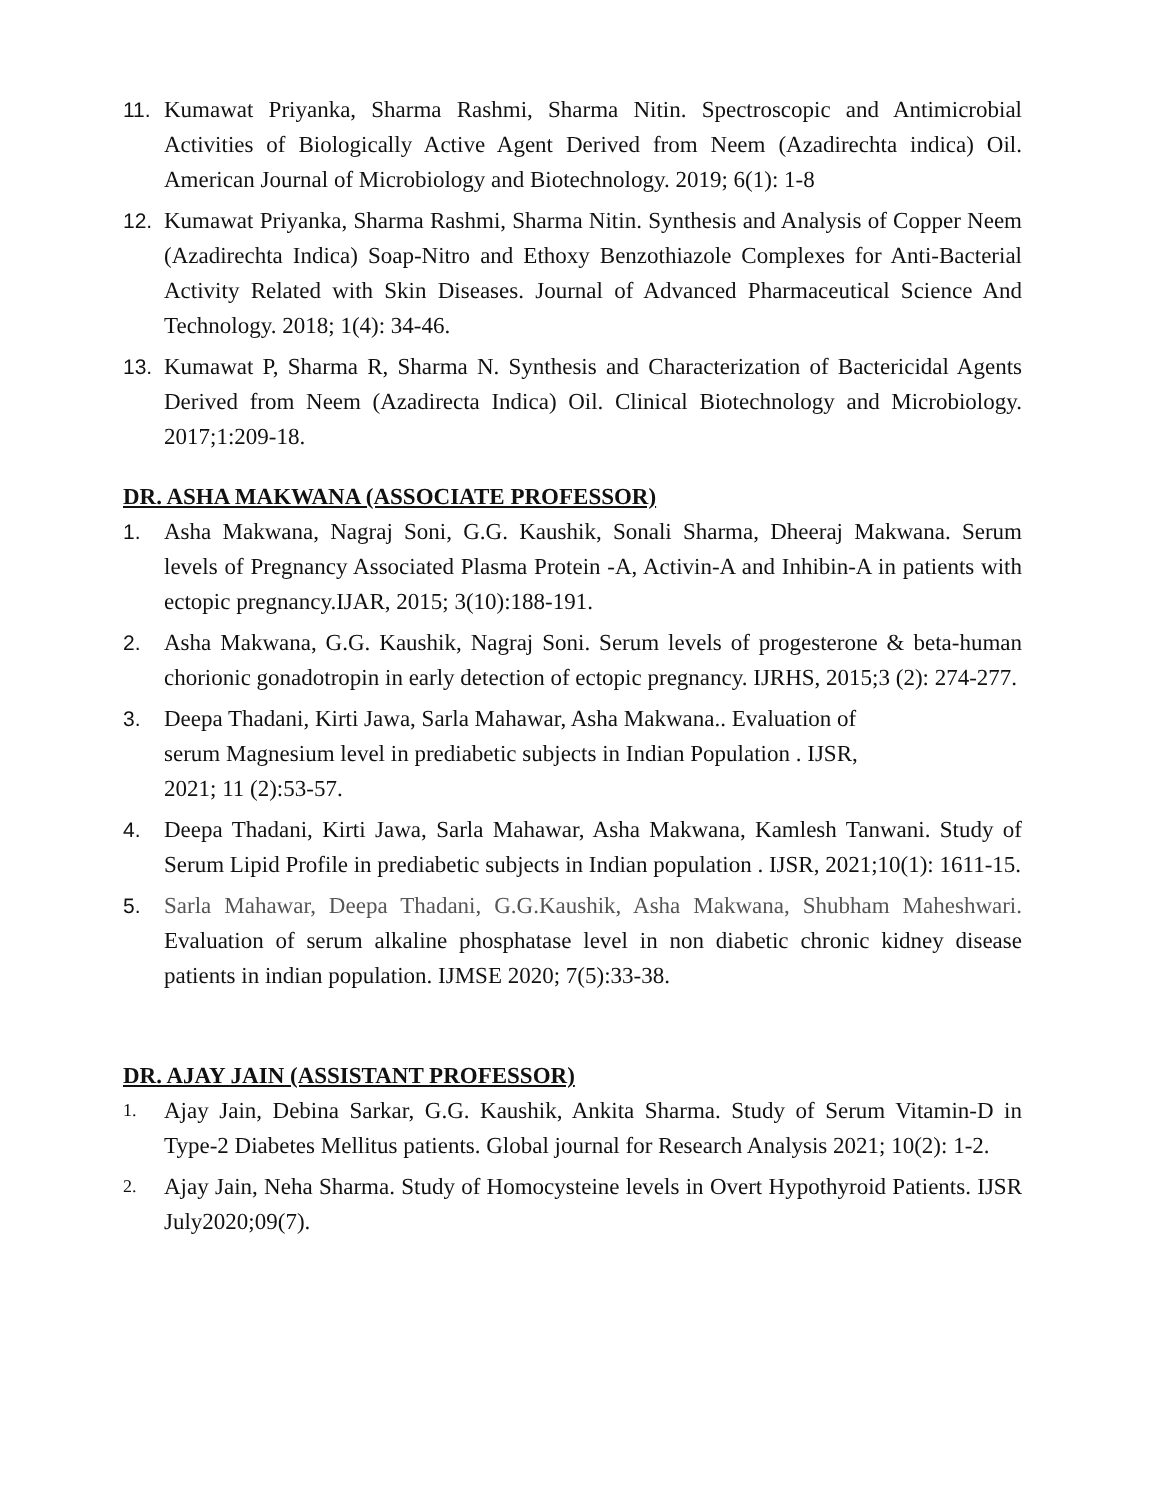11. Kumawat Priyanka, Sharma Rashmi, Sharma Nitin. Spectroscopic and Antimicrobial Activities of Biologically Active Agent Derived from Neem (Azadirechta indica) Oil. American Journal of Microbiology and Biotechnology. 2019; 6(1): 1-8
12. Kumawat Priyanka, Sharma Rashmi, Sharma Nitin. Synthesis and Analysis of Copper Neem (Azadirechta Indica) Soap-Nitro and Ethoxy Benzothiazole Complexes for Anti-Bacterial Activity Related with Skin Diseases. Journal of Advanced Pharmaceutical Science And Technology. 2018; 1(4): 34-46.
13. Kumawat P, Sharma R, Sharma N. Synthesis and Characterization of Bactericidal Agents Derived from Neem (Azadirecta Indica) Oil. Clinical Biotechnology and Microbiology. 2017;1:209-18.
DR. ASHA MAKWANA (ASSOCIATE PROFESSOR)
1. Asha Makwana, Nagraj Soni, G.G. Kaushik, Sonali Sharma, Dheeraj Makwana. Serum levels of Pregnancy Associated Plasma Protein -A, Activin-A and Inhibin-A in patients with ectopic pregnancy.IJAR, 2015; 3(10):188-191.
2. Asha Makwana, G.G. Kaushik, Nagraj Soni. Serum levels of progesterone & beta-human chorionic gonadotropin in early detection of ectopic pregnancy. IJRHS, 2015;3 (2): 274-277.
3. Deepa Thadani, Kirti Jawa, Sarla Mahawar, Asha Makwana.. Evaluation of
serum Magnesium level in prediabetic subjects in Indian Population . IJSR,
2021; 11 (2):53-57.
4. Deepa Thadani, Kirti Jawa, Sarla Mahawar, Asha Makwana, Kamlesh Tanwani. Study of Serum Lipid Profile in prediabetic subjects in Indian population . IJSR, 2021;10(1): 1611-15.
5. Sarla Mahawar, Deepa Thadani, G.G.Kaushik, Asha Makwana, Shubham Maheshwari. Evaluation of serum alkaline phosphatase level in non diabetic chronic kidney disease patients in indian population. IJMSE 2020; 7(5):33-38.
DR. AJAY JAIN (ASSISTANT PROFESSOR)
1.
Ajay Jain, Debina Sarkar, G.G. Kaushik, Ankita Sharma. Study of Serum Vitamin-D in Type-2 Diabetes Mellitus patients. Global journal for Research Analysis 2021; 10(2): 1-2.
2.
Ajay Jain, Neha Sharma. Study of Homocysteine levels in Overt Hypothyroid Patients. IJSR July2020;09(7).